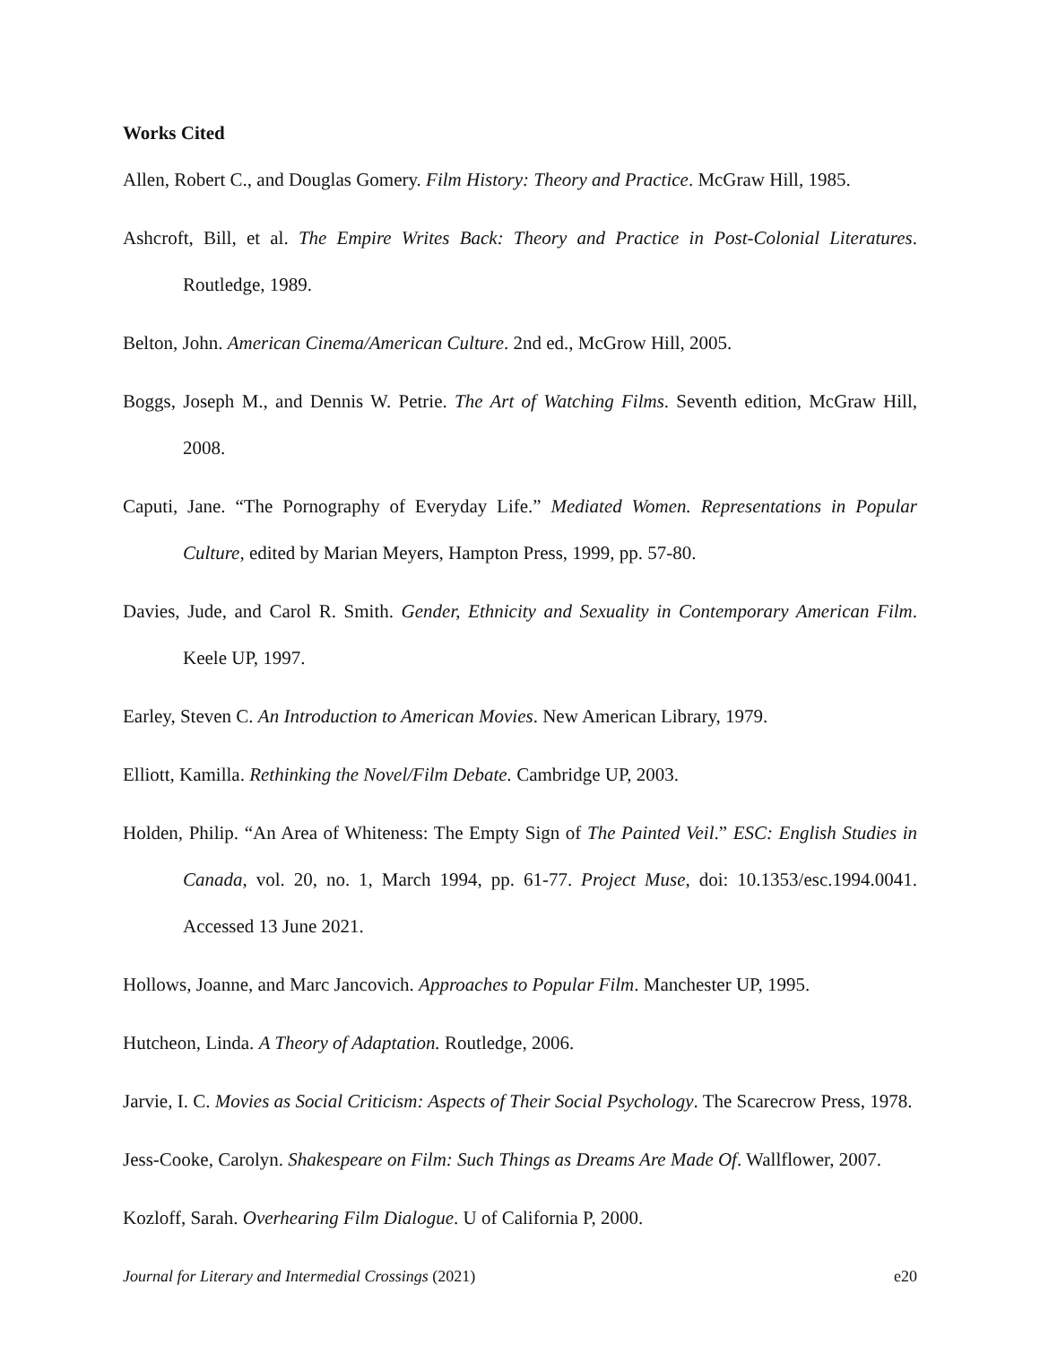Works Cited
Allen, Robert C., and Douglas Gomery. Film History: Theory and Practice. McGraw Hill, 1985.
Ashcroft, Bill, et al. The Empire Writes Back: Theory and Practice in Post-Colonial Literatures. Routledge, 1989.
Belton, John. American Cinema/American Culture. 2nd ed., McGrow Hill, 2005.
Boggs, Joseph M., and Dennis W. Petrie. The Art of Watching Films. Seventh edition, McGraw Hill, 2008.
Caputi, Jane. “The Pornography of Everyday Life.” Mediated Women. Representations in Popular Culture, edited by Marian Meyers, Hampton Press, 1999, pp. 57-80.
Davies, Jude, and Carol R. Smith. Gender, Ethnicity and Sexuality in Contemporary American Film. Keele UP, 1997.
Earley, Steven C. An Introduction to American Movies. New American Library, 1979.
Elliott, Kamilla. Rethinking the Novel/Film Debate. Cambridge UP, 2003.
Holden, Philip. “An Area of Whiteness: The Empty Sign of The Painted Veil.” ESC: English Studies in Canada, vol. 20, no. 1, March 1994, pp. 61-77. Project Muse, doi: 10.1353/esc.1994.0041. Accessed 13 June 2021.
Hollows, Joanne, and Marc Jancovich. Approaches to Popular Film. Manchester UP, 1995.
Hutcheon, Linda. A Theory of Adaptation. Routledge, 2006.
Jarvie, I. C. Movies as Social Criticism: Aspects of Their Social Psychology. The Scarecrow Press, 1978.
Jess-Cooke, Carolyn. Shakespeare on Film: Such Things as Dreams Are Made Of. Wallflower, 2007.
Kozloff, Sarah. Overhearing Film Dialogue. U of California P, 2000.
Journal for Literary and Intermedial Crossings (2021) e20